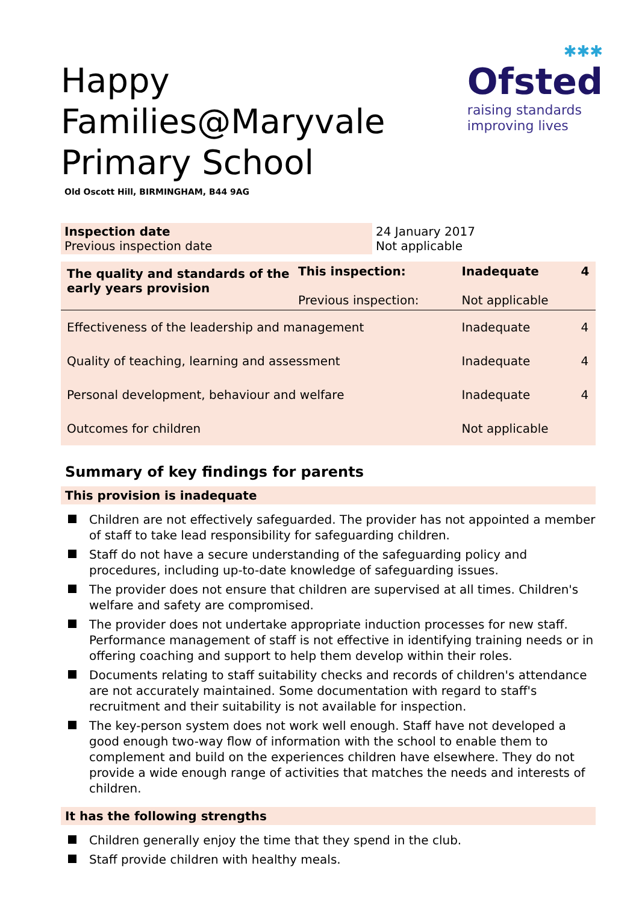Happy Families@Maryvale
Primary School
✱✱✱
Ofsted
raising standards
improving lives
Old Oscott Hill, BIRMINGHAM, B44 9AG
| Inspection date Previous inspection date | 24 January 2017 Not applicable |
| The quality and standards of the early years provision | This inspection: Previous inspection: | Inadequate Not applicable | 4 |
| Effectiveness of the leadership and management | | Inadequate | 4 |
| Quality of teaching, learning and assessment | | Inadequate | 4 |
| Personal development, behaviour and welfare | | Inadequate | 4 |
| Outcomes for children | | Not applicable | |
Summary of key findings for parents
This provision is inadequate
Children are not effectively safeguarded. The provider has not appointed a member of staff to take lead responsibility for safeguarding children.
Staff do not have a secure understanding of the safeguarding policy and procedures, including up-to-date knowledge of safeguarding issues.
The provider does not ensure that children are supervised at all times. Children's welfare and safety are compromised.
The provider does not undertake appropriate induction processes for new staff. Performance management of staff is not effective in identifying training needs or in offering coaching and support to help them develop within their roles.
Documents relating to staff suitability checks and records of children's attendance are not accurately maintained. Some documentation with regard to staff's recruitment and their suitability is not available for inspection.
The key-person system does not work well enough. Staff have not developed a good enough two-way flow of information with the school to enable them to complement and build on the experiences children have elsewhere. They do not provide a wide enough range of activities that matches the needs and interests of children.
It has the following strengths
Children generally enjoy the time that they spend in the club.
Staff provide children with healthy meals.